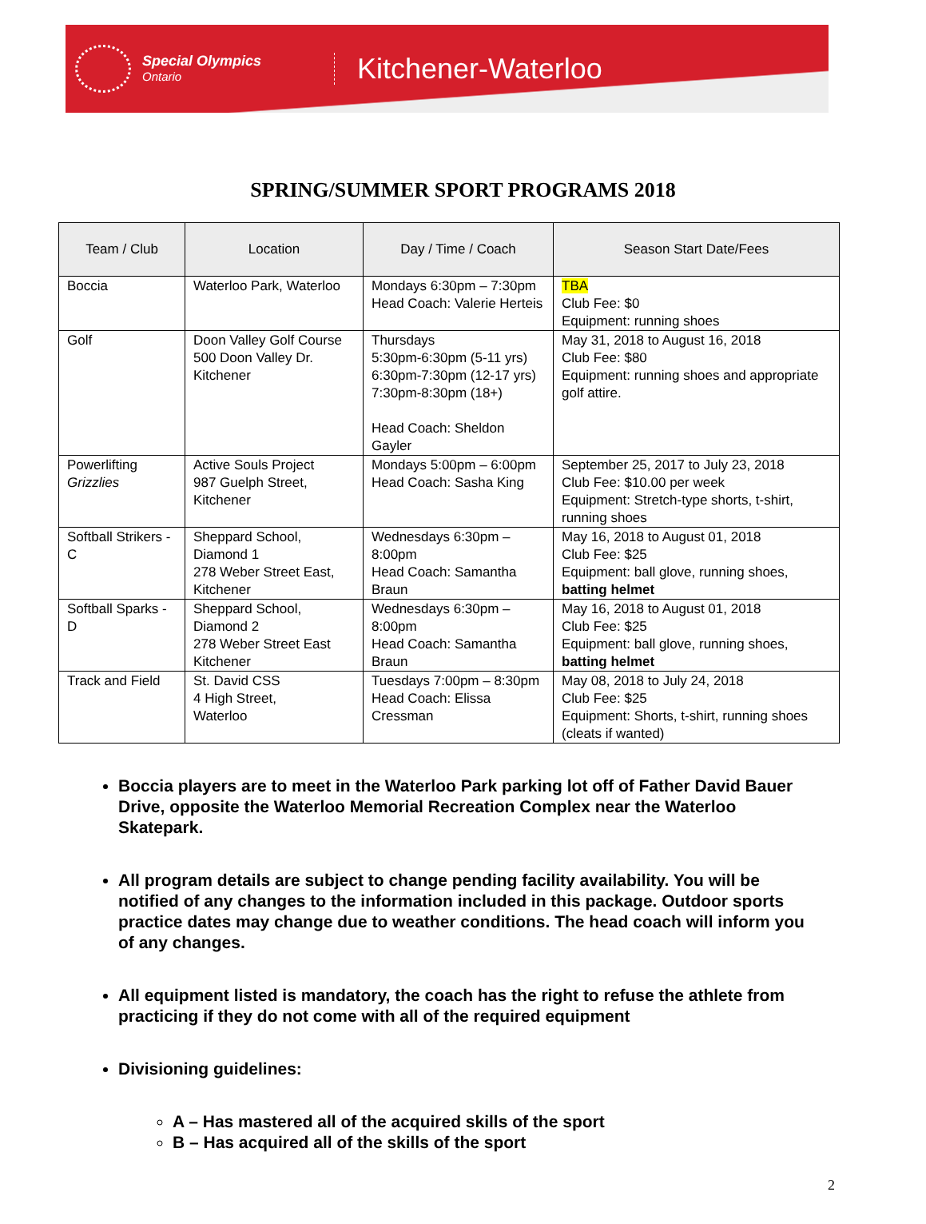Special Olympics
Ontario
Kitchener-Waterloo
SPRING/SUMMER SPORT PROGRAMS 2018
| Team / Club | Location | Day / Time / Coach | Season Start Date/Fees |
| --- | --- | --- | --- |
| Boccia | Waterloo Park, Waterloo | Mondays 6:30pm – 7:30pm Head Coach: Valerie Herteis | TBA Club Fee: $0 Equipment: running shoes |
| Golf | Doon Valley Golf Course 500 Doon Valley Dr. Kitchener | Thursdays 5:30pm-6:30pm (5-11 yrs) 6:30pm-7:30pm (12-17 yrs) 7:30pm-8:30pm (18+) Head Coach: Sheldon Gayler | May 31, 2018 to August 16, 2018 Club Fee: $80 Equipment: running shoes and appropriate golf attire. |
| Powerlifting Grizzlies | Active Souls Project 987 Guelph Street, Kitchener | Mondays 5:00pm – 6:00pm Head Coach: Sasha King | September 25, 2017 to July 23, 2018 Club Fee: $10.00 per week Equipment: Stretch-type shorts, t-shirt, running shoes |
| Softball Strikers - C | Sheppard School, Diamond 1 278 Weber Street East, Kitchener | Wednesdays 6:30pm – 8:00pm Head Coach: Samantha Braun | May 16, 2018 to August 01, 2018 Club Fee: $25 Equipment: ball glove, running shoes, batting helmet |
| Softball Sparks - D | Sheppard School, Diamond 2 278 Weber Street East Kitchener | Wednesdays 6:30pm – 8:00pm Head Coach: Samantha Braun | May 16, 2018 to August 01, 2018 Club Fee: $25 Equipment: ball glove, running shoes, batting helmet |
| Track and Field | St. David CSS 4 High Street, Waterloo | Tuesdays 7:00pm – 8:30pm Head Coach: Elissa Cressman | May 08, 2018 to July 24, 2018 Club Fee: $25 Equipment: Shorts, t-shirt, running shoes (cleats if wanted) |
Boccia players are to meet in the Waterloo Park parking lot off of Father David Bauer Drive, opposite the Waterloo Memorial Recreation Complex near the Waterloo Skatepark.
All program details are subject to change pending facility availability. You will be notified of any changes to the information included in this package. Outdoor sports practice dates may change due to weather conditions. The head coach will inform you of any changes.
All equipment listed is mandatory, the coach has the right to refuse the athlete from practicing if they do not come with all of the required equipment
Divisioning guidelines:
A – Has mastered all of the acquired skills of the sport
B – Has acquired all of the skills of the sport
2